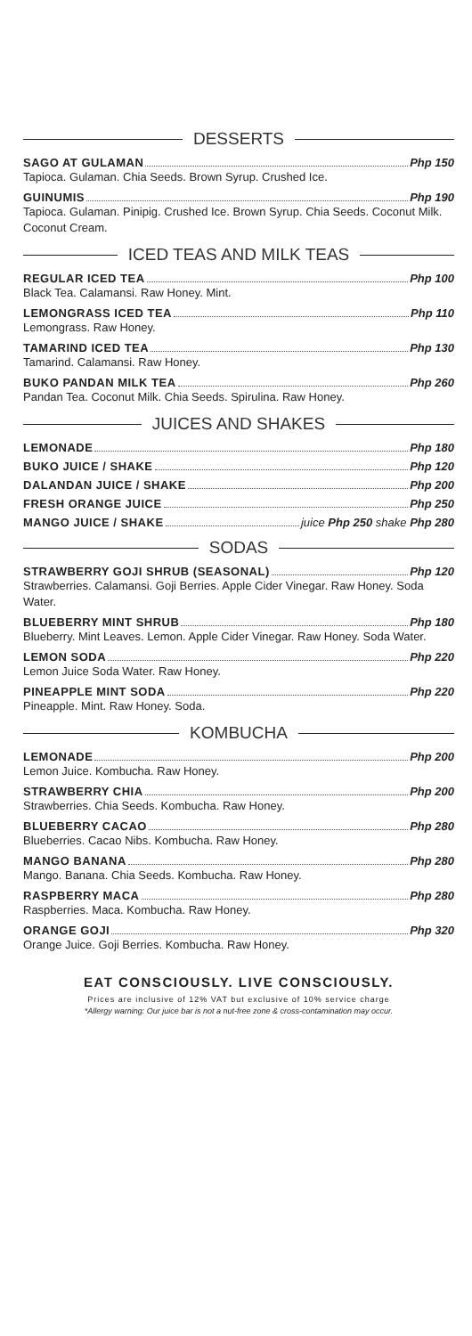DESSERTS
SAGO AT GULAMAN Php 150
Tapioca. Gulaman. Chia Seeds. Brown Syrup. Crushed Ice.
GUINUMIS Php 190
Tapioca. Gulaman. Pinipig. Crushed Ice. Brown Syrup. Chia Seeds. Coconut Milk. Coconut Cream.
ICED TEAS AND MILK TEAS
REGULAR ICED TEA Php 100
Black Tea. Calamansi. Raw Honey. Mint.
LEMONGRASS ICED TEA Php 110
Lemongrass. Raw Honey.
TAMARIND ICED TEA Php 130
Tamarind. Calamansi. Raw Honey.
BUKO PANDAN MILK TEA Php 260
Pandan Tea. Coconut Milk. Chia Seeds. Spirulina. Raw Honey.
JUICES AND SHAKES
LEMONADE Php 180
BUKO JUICE / SHAKE Php 120
DALANDAN JUICE / SHAKE Php 200
FRESH ORANGE JUICE Php 250
MANGO JUICE / SHAKE juice Php 250 shake Php 280
SODAS
STRAWBERRY GOJI SHRUB (SEASONAL) Php 120
Strawberries. Calamansi. Goji Berries. Apple Cider Vinegar. Raw Honey. Soda Water.
BLUEBERRY MINT SHRUB Php 180
Blueberry. Mint Leaves. Lemon. Apple Cider Vinegar. Raw Honey. Soda Water.
LEMON SODA Php 220
Lemon Juice Soda Water. Raw Honey.
PINEAPPLE MINT SODA Php 220
Pineapple. Mint. Raw Honey. Soda.
KOMBUCHA
LEMONADE Php 200
Lemon Juice. Kombucha. Raw Honey.
STRAWBERRY CHIA Php 200
Strawberries. Chia Seeds. Kombucha. Raw Honey.
BLUEBERRY CACAO Php 280
Blueberries. Cacao Nibs. Kombucha. Raw Honey.
MANGO BANANA Php 280
Mango. Banana. Chia Seeds. Kombucha. Raw Honey.
RASPBERRY MACA Php 280
Raspberries. Maca. Kombucha. Raw Honey.
ORANGE GOJI Php 320
Orange Juice. Goji Berries. Kombucha. Raw Honey.
EAT CONSCIOUSLY. LIVE CONSCIOUSLY.
Prices are inclusive of 12% VAT but exclusive of 10% service charge
*Allergy warning: Our juice bar is not a nut-free zone & cross-contamination may occur.